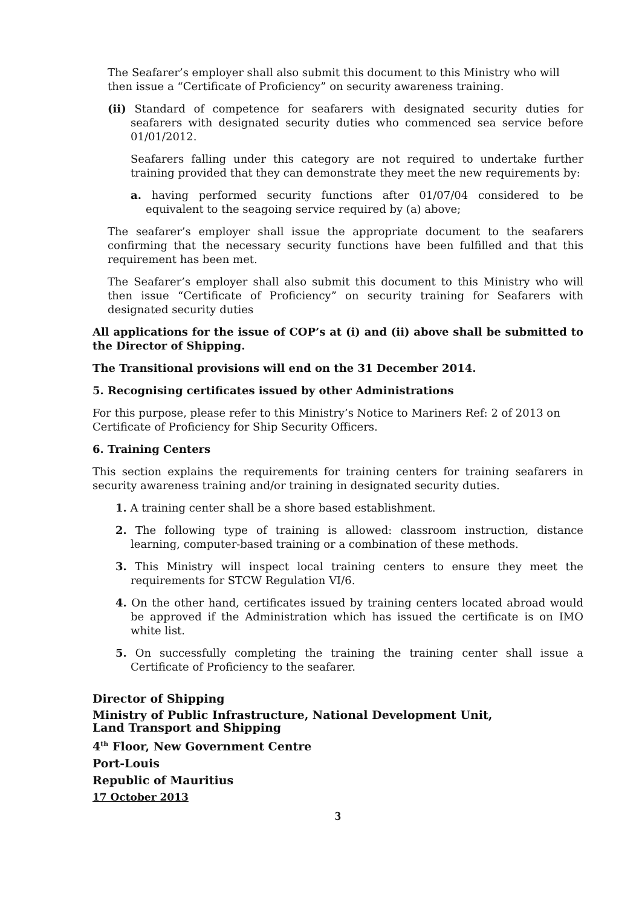The Seafarer’s employer shall also submit this document to this Ministry who will then issue a “Certificate of Proficiency” on security awareness training.
(ii) Standard of competence for seafarers with designated security duties for seafarers with designated security duties who commenced sea service before 01/01/2012.
Seafarers falling under this category are not required to undertake further training provided that they can demonstrate they meet the new requirements by:
a. having performed security functions after 01/07/04 considered to be equivalent to the seagoing service required by (a) above;
The seafarer’s employer shall issue the appropriate document to the seafarers confirming that the necessary security functions have been fulfilled and that this requirement has been met.
The Seafarer’s employer shall also submit this document to this Ministry who will then issue “Certificate of Proficiency” on security training for Seafarers with designated security duties
All applications for the issue of COP’s at (i) and (ii) above shall be submitted to the Director of Shipping.
The Transitional provisions will end on the 31 December 2014.
5. Recognising certificates issued by other Administrations
For this purpose, please refer to this Ministry’s Notice to Mariners Ref: 2 of 2013 on Certificate of Proficiency for Ship Security Officers.
6. Training Centers
This section explains the requirements for training centers for training seafarers in security awareness training and/or training in designated security duties.
1. A training center shall be a shore based establishment.
2. The following type of training is allowed: classroom instruction, distance learning, computer-based training or a combination of these methods.
3. This Ministry will inspect local training centers to ensure they meet the requirements for STCW Regulation VI/6.
4. On the other hand, certificates issued by training centers located abroad would be approved if the Administration which has issued the certificate is on IMO white list.
5. On successfully completing the training the training center shall issue a Certificate of Proficiency to the seafarer.
Director of Shipping
Ministry of Public Infrastructure, National Development Unit,
Land Transport and Shipping
4<sup>th</sup> Floor, New Government Centre
Port-Louis
Republic of Mauritius
17 October 2013
3